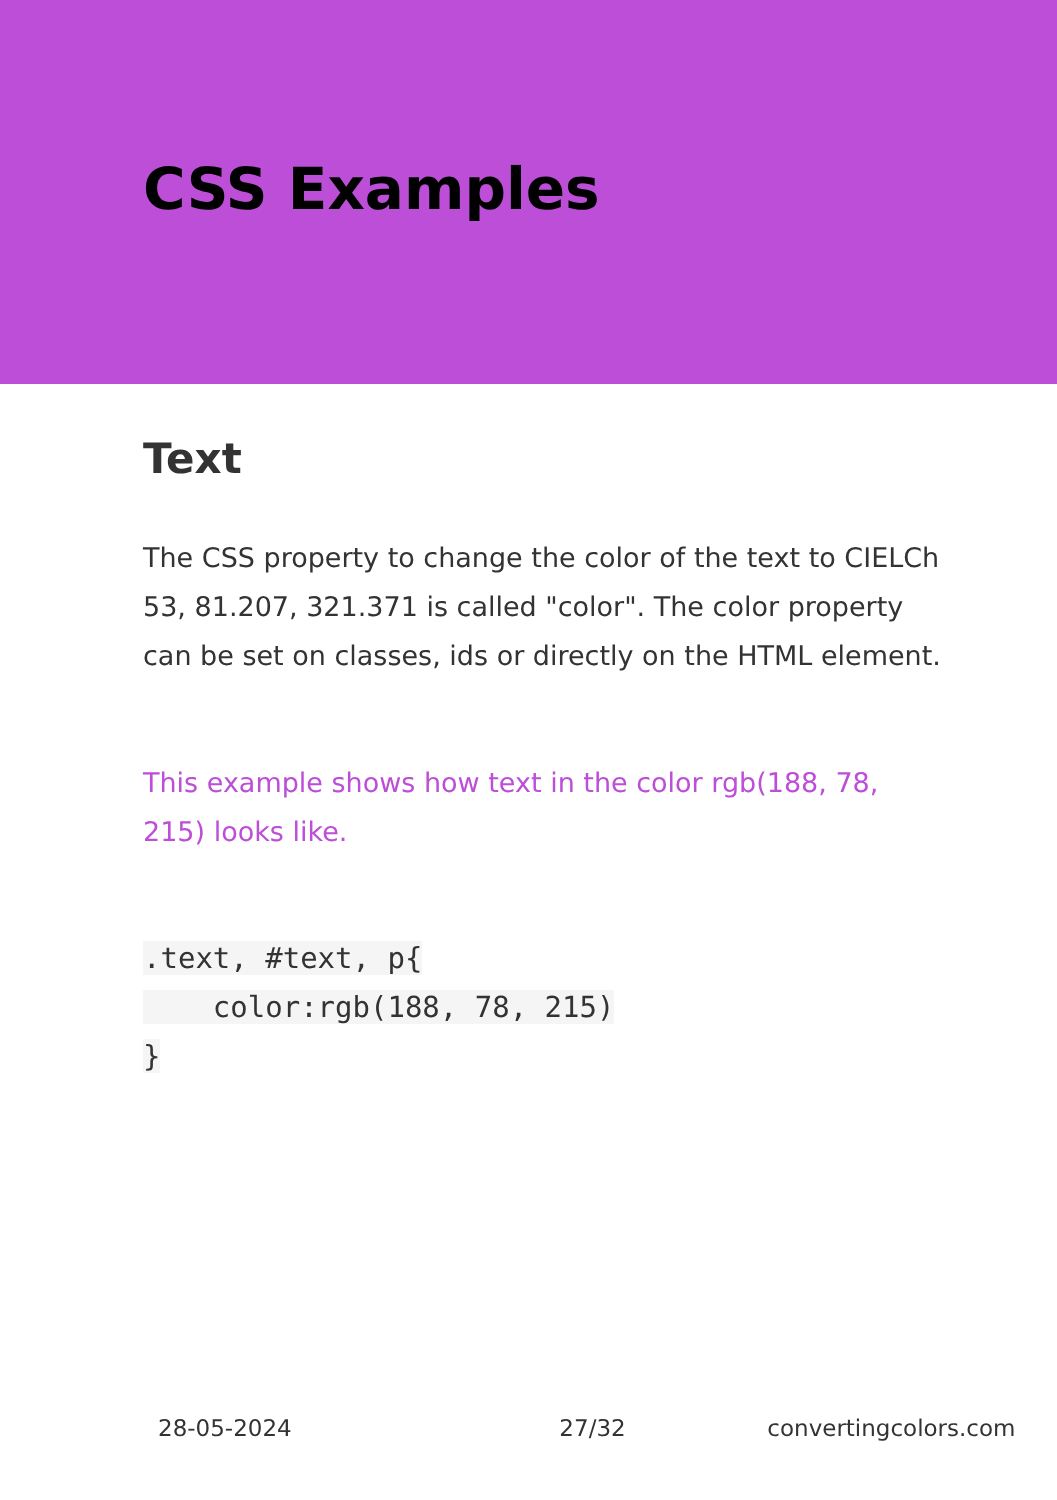CSS Examples
Text
The CSS property to change the color of the text to CIELCh 53, 81.207, 321.371 is called "color". The color property can be set on classes, ids or directly on the HTML element.
This example shows how text in the color rgb(188, 78, 215) looks like.
.text, #text, p{
    color:rgb(188, 78, 215)
}
28-05-2024 27/32 convertingcolors.com